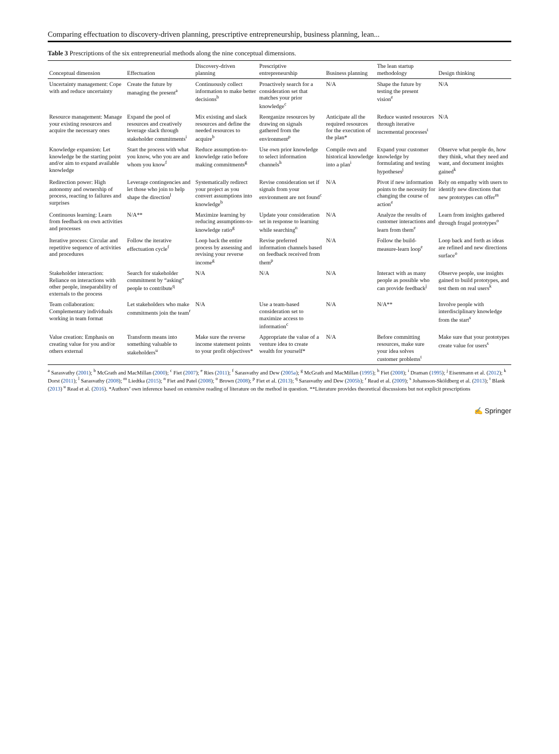Comparing effectuation to discovery-driven planning, prescriptive entrepreneurship, business planning, lean...
Table 3 Prescriptions of the six entrepreneurial methods along the nine conceptual dimensions.
| Conceptual dimension | Effectuation | Discovery-driven planning | Prescriptive entrepreneurship | Business planning | The lean startup methodology | Design thinking |
| --- | --- | --- | --- | --- | --- | --- |
| Uncertainty management: Cope with and reduce uncertainty | Create the future by managing the present<sup>a</sup> | Continuously collect information to make better decisions<sup>b</sup> | Proactively search for a consideration set that matches your prior knowledge<sup>c</sup> | N/A | Shape the future by testing the present vision<sup>e</sup> | N/A |
| Resource management: Manage your existing resources and acquire the necessary ones | Expand the pool of resources and creatively leverage slack through stakeholder commitments<sup>i</sup> | Mix existing and slack resources and define the needed resources to acquire<sup>b</sup> | Reorganize resources by drawing on signals gathered from the environment<sup>p</sup> | Anticipate all the required resources for the execution of the plan* | Reduce wasted resources through iterative incremental processes<sup>t</sup> | N/A |
| Knowledge expansion: Let knowledge be the starting point and/or aim to expand available knowledge | Start the process with what you know, who you are and whom you know<sup>f</sup> | Reduce assumption-to-knowledge ratio before making commitments<sup>g</sup> | Use own prior knowledge to select information channels<sup>h</sup> | Compile own and historical knowledge into a plan<sup>i</sup> | Expand your customer knowledge by formulating and testing hypotheses<sup>j</sup> | Observe what people do, how they think, what they need and want, and document insights gained<sup>k</sup> |
| Redirection power: High autonomy and ownership of process, reacting to failures and surprises | Leverage contingencies and let those who join to help shape the direction<sup>l</sup> | Systematically redirect your project as you convert assumptions into knowledge<sup>b</sup> | Revise consideration set if signals from your environment are not found<sup>c</sup> | N/A | Pivot if new information points to the necessity for changing the course of action<sup>e</sup> | Rely on empathy with users to identify new directions that new prototypes can offer<sup>m</sup> |
| Continuous learning: Learn from feedback on own activities and processes | N/A** | Maximize learning by reducing assumptions-to-knowledge ratio<sup>g</sup> | Update your consideration set in response to learning while searching<sup>n</sup> | N/A | Analyze the results of customer interactions and learn from them<sup>e</sup> | Learn from insights gathered through frugal prototypes<sup>o</sup> |
| Iterative process: Circular and repetitive sequence of activities and procedures | Follow the iterative effectuation cycle<sup>f</sup> | Loop back the entire process by assessing and revising your reverse income<sup>g</sup> | Revise preferred information channels based on feedback received from them<sup>p</sup> | N/A | Follow the build-measure-learn loop<sup>e</sup> | Loop back and forth as ideas are refined and new directions surface<sup>o</sup> |
| Stakeholder interaction: Reliance on interactions with other people, inseparability of externals to the process | Search for stakeholder commitment by “asking” people to contribute<sup>q</sup> | N/A | N/A | N/A | Interact with as many people as possible who can provide feedback<sup>j</sup> | Observe people, use insights gained to build prototypes, and test them on real users<sup>k</sup> |
| Team collaboration: Complementary individuals working in team format | Let stakeholders who make commitments join the team<sup>r</sup> | N/A | Use a team-based consideration set to maximize access to information<sup>c</sup> | N/A | N/A** | Involve people with interdisciplinary knowledge from the start<sup>s</sup> |
| Value creation: Emphasis on creating value for you and/or others external | Transform means into something valuable to stakeholders<sup>u</sup> | Make sure the reverse income statement points to your profit objectives* | Appropriate the value of a venture idea to create wealth for yourself* | N/A | Before committing resources, make sure your idea solves customer problems<sup>t</sup> | Make sure that your prototypes create value for users<sup>s</sup> |
<sup>a</sup> Sarasvathy (2001); <sup>b</sup> McGrath and MacMillan (2000); <sup>c</sup> Fiet (2007); <sup>e</sup> Ries (2011); <sup>f</sup> Sarasvathy and Dew (2005a); <sup>g</sup> McGrath and MacMillan (1995); <sup>h</sup> Fiet (2008); <sup>i</sup> Draman (1995); <sup>j</sup> Eisenmann et al. (2012); <sup>k</sup> Dorst (2011); <sup>l</sup> Sarasvathy (2008); <sup>m</sup> Liedtka (2015); <sup>n</sup> Fiet and Patel (2008); <sup>o</sup> Brown (2008); <sup>p</sup> Fiet et al. (2013); <sup>q</sup> Sarasvathy and Dew (2005b); <sup>r</sup> Read et al. (2009); <sup>s</sup> Johansson-Sköldberg et al. (2013); <sup>t</sup> Blank (2013) <sup>u</sup> Read et al. (2016). *Authors’ own inference based on extensive reading of literature on the method in question. **Literature provides theoretical discussions but not explicit prescriptions
✍ Springer